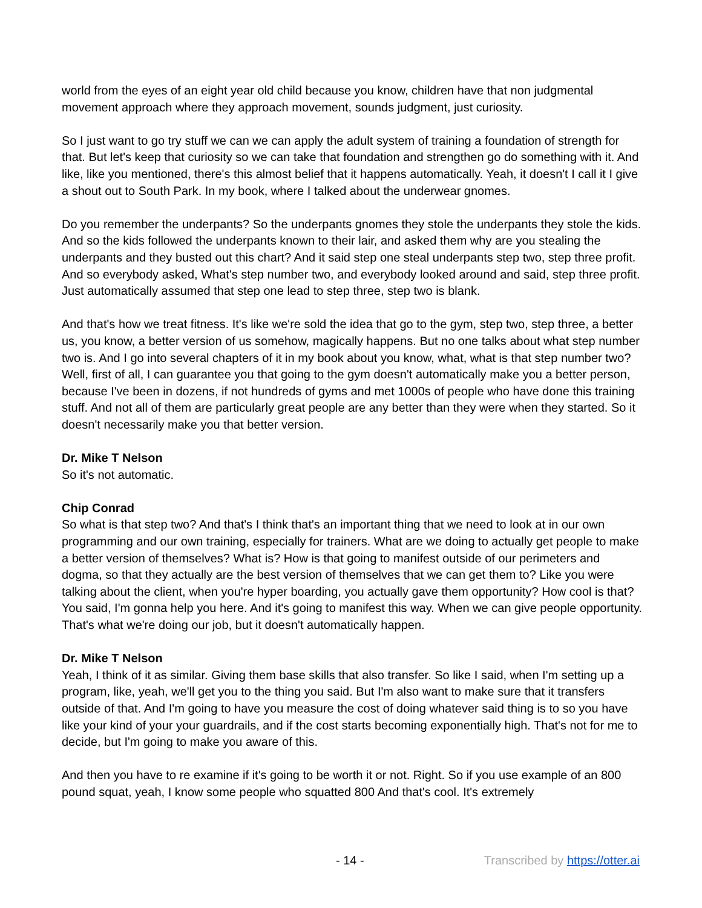world from the eyes of an eight year old child because you know, children have that non judgmental movement approach where they approach movement, sounds judgment, just curiosity.
So I just want to go try stuff we can we can apply the adult system of training a foundation of strength for that. But let's keep that curiosity so we can take that foundation and strengthen go do something with it. And like, like you mentioned, there's this almost belief that it happens automatically. Yeah, it doesn't I call it I give a shout out to South Park. In my book, where I talked about the underwear gnomes.
Do you remember the underpants? So the underpants gnomes they stole the underpants they stole the kids. And so the kids followed the underpants known to their lair, and asked them why are you stealing the underpants and they busted out this chart? And it said step one steal underpants step two, step three profit. And so everybody asked, What's step number two, and everybody looked around and said, step three profit. Just automatically assumed that step one lead to step three, step two is blank.
And that's how we treat fitness. It's like we're sold the idea that go to the gym, step two, step three, a better us, you know, a better version of us somehow, magically happens. But no one talks about what step number two is. And I go into several chapters of it in my book about you know, what, what is that step number two? Well, first of all, I can guarantee you that going to the gym doesn't automatically make you a better person, because I've been in dozens, if not hundreds of gyms and met 1000s of people who have done this training stuff. And not all of them are particularly great people are any better than they were when they started. So it doesn't necessarily make you that better version.
Dr. Mike T Nelson
So it's not automatic.
Chip Conrad
So what is that step two? And that's I think that's an important thing that we need to look at in our own programming and our own training, especially for trainers. What are we doing to actually get people to make a better version of themselves? What is? How is that going to manifest outside of our perimeters and dogma, so that they actually are the best version of themselves that we can get them to? Like you were talking about the client, when you're hyper boarding, you actually gave them opportunity? How cool is that? You said, I'm gonna help you here. And it's going to manifest this way. When we can give people opportunity. That's what we're doing our job, but it doesn't automatically happen.
Dr. Mike T Nelson
Yeah, I think of it as similar. Giving them base skills that also transfer. So like I said, when I'm setting up a program, like, yeah, we'll get you to the thing you said. But I'm also want to make sure that it transfers outside of that. And I'm going to have you measure the cost of doing whatever said thing is to so you have like your kind of your your guardrails, and if the cost starts becoming exponentially high. That's not for me to decide, but I'm going to make you aware of this.
And then you have to re examine if it's going to be worth it or not. Right. So if you use example of an 800 pound squat, yeah, I know some people who squatted 800 And that's cool. It's extremely
- 14 - Transcribed by https://otter.ai